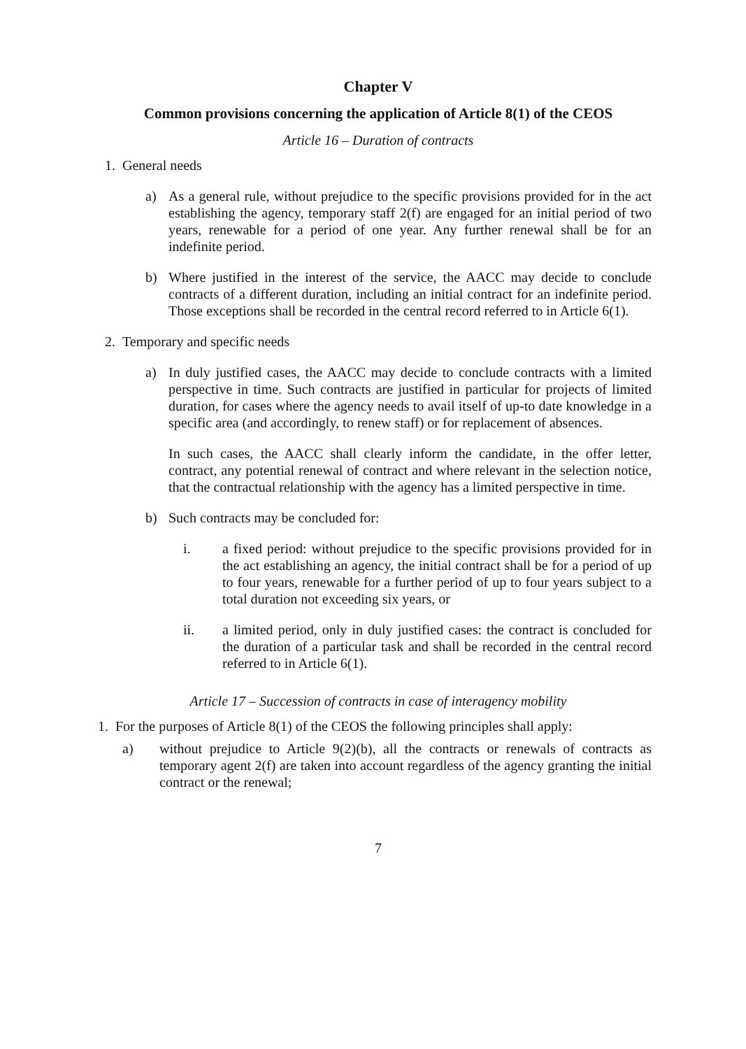Chapter V
Common provisions concerning the application of Article 8(1) of the CEOS
Article 16 – Duration of contracts
1. General needs
a) As a general rule, without prejudice to the specific provisions provided for in the act establishing the agency, temporary staff 2(f) are engaged for an initial period of two years, renewable for a period of one year. Any further renewal shall be for an indefinite period.
b) Where justified in the interest of the service, the AACC may decide to conclude contracts of a different duration, including an initial contract for an indefinite period. Those exceptions shall be recorded in the central record referred to in Article 6(1).
2. Temporary and specific needs
a) In duly justified cases, the AACC may decide to conclude contracts with a limited perspective in time. Such contracts are justified in particular for projects of limited duration, for cases where the agency needs to avail itself of up-to date knowledge in a specific area (and accordingly, to renew staff) or for replacement of absences.
In such cases, the AACC shall clearly inform the candidate, in the offer letter, contract, any potential renewal of contract and where relevant in the selection notice, that the contractual relationship with the agency has a limited perspective in time.
b) Such contracts may be concluded for:
i. a fixed period: without prejudice to the specific provisions provided for in the act establishing an agency, the initial contract shall be for a period of up to four years, renewable for a further period of up to four years subject to a total duration not exceeding six years, or
ii. a limited period, only in duly justified cases: the contract is concluded for the duration of a particular task and shall be recorded in the central record referred to in Article 6(1).
Article 17 – Succession of contracts in case of interagency mobility
1. For the purposes of Article 8(1) of the CEOS the following principles shall apply:
a) without prejudice to Article 9(2)(b), all the contracts or renewals of contracts as temporary agent 2(f) are taken into account regardless of the agency granting the initial contract or the renewal;
7